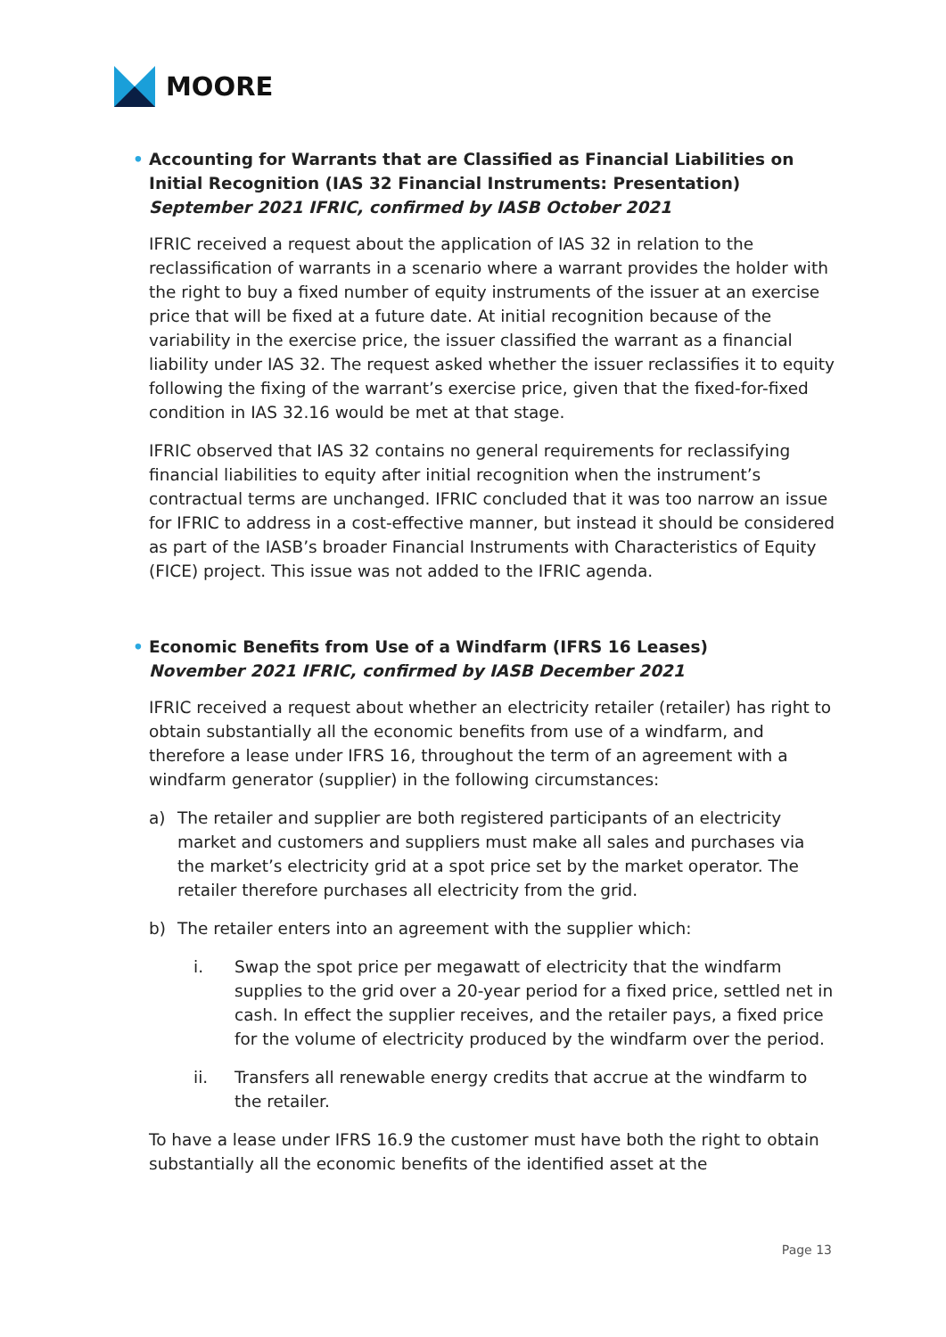MOORE
• Accounting for Warrants that are Classified as Financial Liabilities on Initial Recognition (IAS 32 Financial Instruments: Presentation)
September 2021 IFRIC, confirmed by IASB October 2021
IFRIC received a request about the application of IAS 32 in relation to the reclassification of warrants in a scenario where a warrant provides the holder with the right to buy a fixed number of equity instruments of the issuer at an exercise price that will be fixed at a future date. At initial recognition because of the variability in the exercise price, the issuer classified the warrant as a financial liability under IAS 32. The request asked whether the issuer reclassifies it to equity following the fixing of the warrant’s exercise price, given that the fixed-for-fixed condition in IAS 32.16 would be met at that stage.
IFRIC observed that IAS 32 contains no general requirements for reclassifying financial liabilities to equity after initial recognition when the instrument’s contractual terms are unchanged. IFRIC concluded that it was too narrow an issue for IFRIC to address in a cost-effective manner, but instead it should be considered as part of the IASB’s broader Financial Instruments with Characteristics of Equity (FICE) project. This issue was not added to the IFRIC agenda.
• Economic Benefits from Use of a Windfarm (IFRS 16 Leases)
November 2021 IFRIC, confirmed by IASB December 2021
IFRIC received a request about whether an electricity retailer (retailer) has right to obtain substantially all the economic benefits from use of a windfarm, and therefore a lease under IFRS 16, throughout the term of an agreement with a windfarm generator (supplier) in the following circumstances:
a) The retailer and supplier are both registered participants of an electricity market and customers and suppliers must make all sales and purchases via the market’s electricity grid at a spot price set by the market operator. The retailer therefore purchases all electricity from the grid.
b) The retailer enters into an agreement with the supplier which:
i. Swap the spot price per megawatt of electricity that the windfarm supplies to the grid over a 20-year period for a fixed price, settled net in cash. In effect the supplier receives, and the retailer pays, a fixed price for the volume of electricity produced by the windfarm over the period.
ii. Transfers all renewable energy credits that accrue at the windfarm to the retailer.
To have a lease under IFRS 16.9 the customer must have both the right to obtain substantially all the economic benefits of the identified asset at the
Page 13